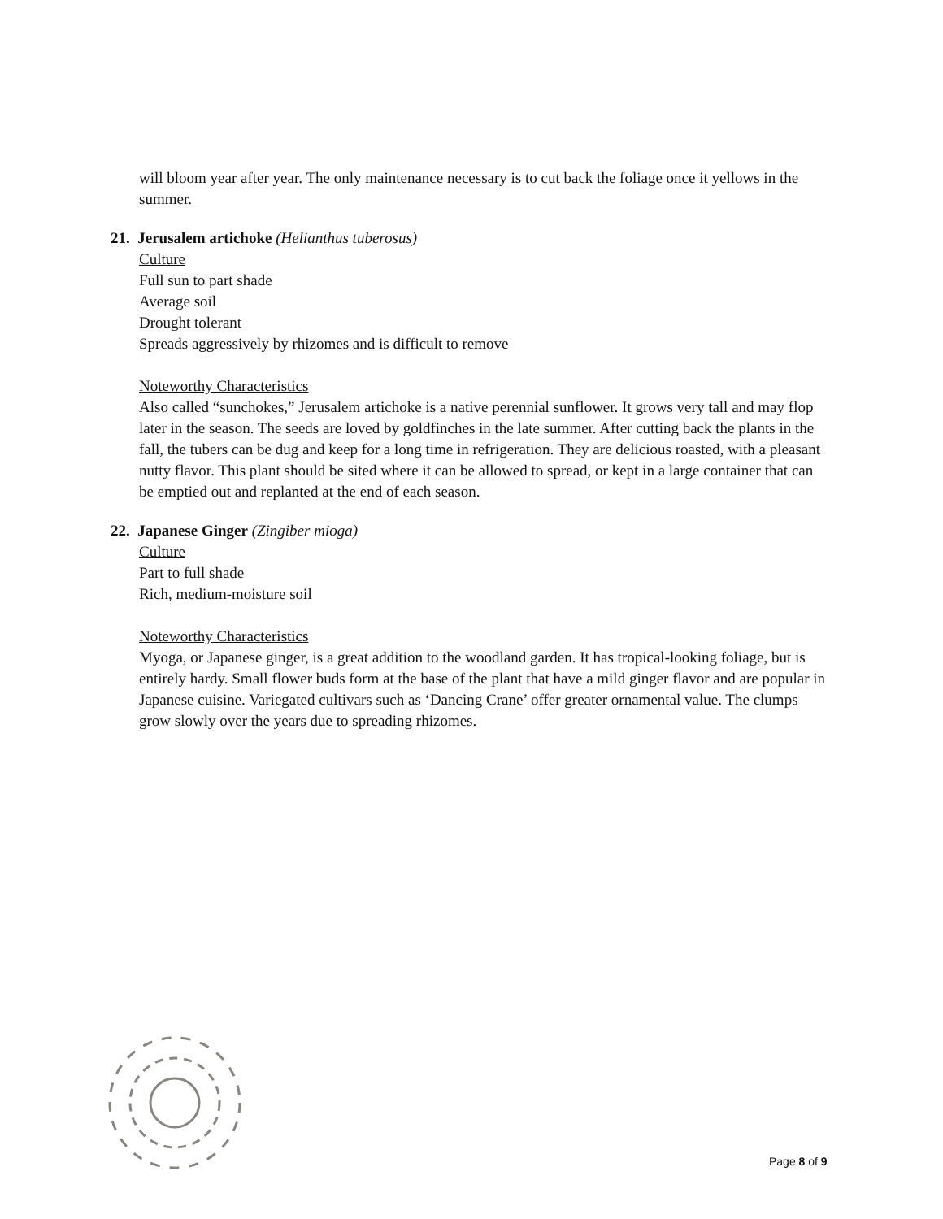will bloom year after year. The only maintenance necessary is to cut back the foliage once it yellows in the summer.
21. Jerusalem artichoke (Helianthus tuberosus)
Culture
Full sun to part shade
Average soil
Drought tolerant
Spreads aggressively by rhizomes and is difficult to remove
Noteworthy Characteristics
Also called “sunchokes,” Jerusalem artichoke is a native perennial sunflower. It grows very tall and may flop later in the season. The seeds are loved by goldfinches in the late summer. After cutting back the plants in the fall, the tubers can be dug and keep for a long time in refrigeration. They are delicious roasted, with a pleasant nutty flavor. This plant should be sited where it can be allowed to spread, or kept in a large container that can be emptied out and replanted at the end of each season.
22. Japanese Ginger (Zingiber mioga)
Culture
Part to full shade
Rich, medium-moisture soil
Noteworthy Characteristics
Myoga, or Japanese ginger, is a great addition to the woodland garden. It has tropical-looking foliage, but is entirely hardy. Small flower buds form at the base of the plant that have a mild ginger flavor and are popular in Japanese cuisine. Variegated cultivars such as ‘Dancing Crane’ offer greater ornamental value. The clumps grow slowly over the years due to spreading rhizomes.
Page 8 of 9